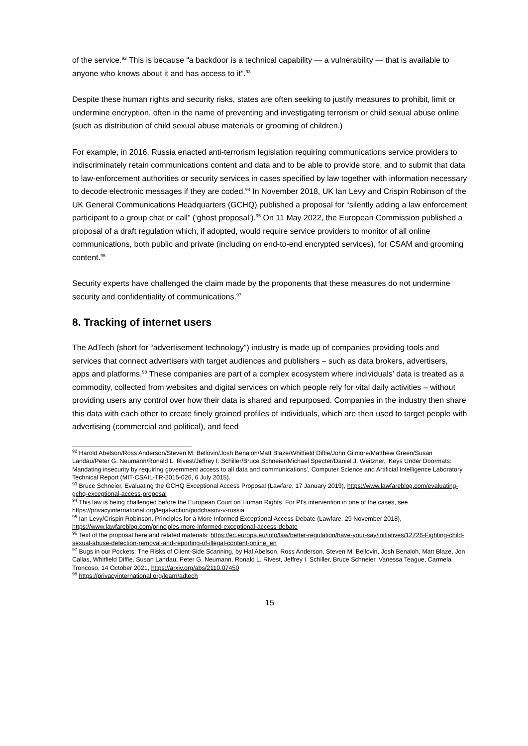of the service.<sup>92</sup> This is because “a backdoor is a technical capability — a vulnerability — that is available to anyone who knows about it and has access to it”.<sup>93</sup>
Despite these human rights and security risks, states are often seeking to justify measures to prohibit, limit or undermine encryption, often in the name of preventing and investigating terrorism or child sexual abuse online (such as distribution of child sexual abuse materials or grooming of children.)
For example, in 2016, Russia enacted anti-terrorism legislation requiring communications service providers to indiscriminately retain communications content and data and to be able to provide store, and to submit that data to law-enforcement authorities or security services in cases specified by law together with information necessary to decode electronic messages if they are coded.<sup>94</sup> In November 2018, UK Ian Levy and Crispin Robinson of the UK General Communications Headquarters (GCHQ) published a proposal for “silently adding a law enforcement participant to a group chat or call” (‘ghost proposal’).<sup>95</sup> On 11 May 2022, the European Commission published a proposal of a draft regulation which, if adopted, would require service providers to monitor of all online communications, both public and private (including on end-to-end encrypted services), for CSAM and grooming content.<sup>96</sup>
Security experts have challenged the claim made by the proponents that these measures do not undermine security and confidentiality of communications.<sup>97</sup>
8. Tracking of internet users
The AdTech (short for “advertisement technology”) industry is made up of companies providing tools and services that connect advertisers with target audiences and publishers – such as data brokers, advertisers, apps and platforms.<sup>98</sup> These companies are part of a complex ecosystem where individuals’ data is treated as a commodity, collected from websites and digital services on which people rely for vital daily activities – without providing users any control over how their data is shared and repurposed. Companies in the industry then share this data with each other to create finely grained profiles of individuals, which are then used to target people with advertising (commercial and political), and feed
<sup>92</sup> Harold Abelson/Ross Anderson/Steven M. Bellovin/Josh Benaloh/Matt Blaze/Whitfield Diffie/John Gilmore/Matthew Green/Susan Landau/Peter G. Neumann/Ronald L. Rivest/Jeffrey I. Schiller/Bruce Schneier/Michael Specter/Daniel J. Weitzner, ‘Keys Under Doormats: Mandating insecurity by requiring government access to all data and communications’, Computer Science and Artificial Intelligence Laboratory Technical Report (MIT-CSAIL-TR-2015-026, 6 July 2015).
<sup>93</sup> Bruce Schneier, Evaluating the GCHQ Exceptional Access Proposal (Lawfare, 17 January 2019), https://www.lawfareblog.com/evaluating-gchq-exceptional-access-proposal
<sup>94</sup> This law is being challenged before the European Court on Human Rights. For PI's intervention in one of the cases, see https://privacyinternational.org/legal-action/podchasov-v-russia
<sup>95</sup> Ian Levy/Crispin Robinson, Principles for a More Informed Exceptional Access Debate (Lawfare, 29 November 2018), https://www.lawfareblog.com/principles-more-informed-exceptional-access-debate
<sup>96</sup> Text of the proposal here and related materials: https://ec.europa.eu/info/law/better-regulation/have-your-say/initiatives/12726-Fighting-child-sexual-abuse-detection-removal-and-reporting-of-illegal-content-online_en
<sup>97</sup> Bugs in our Pockets: The Risks of Client-Side Scanning, by Hal Abelson, Ross Anderson, Steven M. Bellovin, Josh Benaloh, Matt Blaze, Jon Callas, Whitfield Diffie, Susan Landau, Peter G. Neumann, Ronald L. Rivest, Jeffrey I. Schiller, Bruce Schneier, Vanessa Teague, Carmela Troncoso, 14 October 2021, https://arxiv.org/abs/2110.07450
<sup>98</sup> https://privacyinternational.org/learn/adtech
15